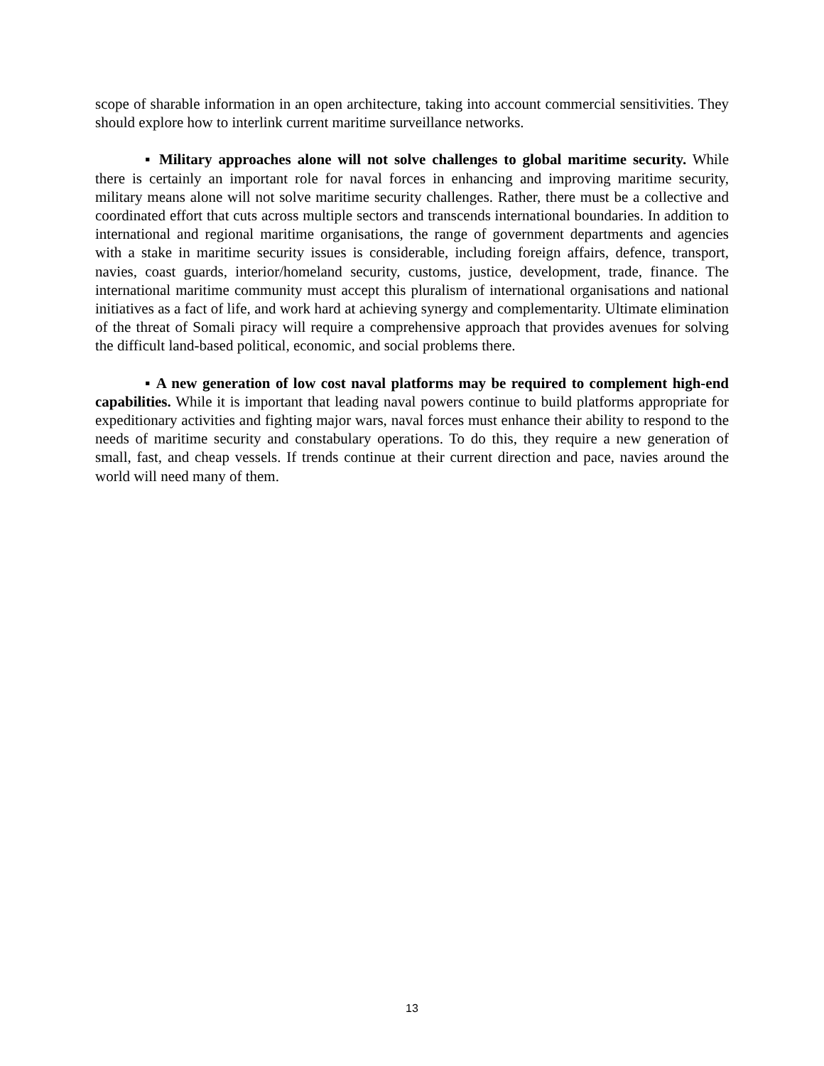scope of sharable information in an open architecture, taking into account commercial sensitivities. They should explore how to interlink current maritime surveillance networks.
▪ Military approaches alone will not solve challenges to global maritime security. While there is certainly an important role for naval forces in enhancing and improving maritime security, military means alone will not solve maritime security challenges. Rather, there must be a collective and coordinated effort that cuts across multiple sectors and transcends international boundaries. In addition to international and regional maritime organisations, the range of government departments and agencies with a stake in maritime security issues is considerable, including foreign affairs, defence, transport, navies, coast guards, interior/homeland security, customs, justice, development, trade, finance. The international maritime community must accept this pluralism of international organisations and national initiatives as a fact of life, and work hard at achieving synergy and complementarity. Ultimate elimination of the threat of Somali piracy will require a comprehensive approach that provides avenues for solving the difficult land-based political, economic, and social problems there.
▪ A new generation of low cost naval platforms may be required to complement high-end capabilities. While it is important that leading naval powers continue to build platforms appropriate for expeditionary activities and fighting major wars, naval forces must enhance their ability to respond to the needs of maritime security and constabulary operations. To do this, they require a new generation of small, fast, and cheap vessels. If trends continue at their current direction and pace, navies around the world will need many of them.
13